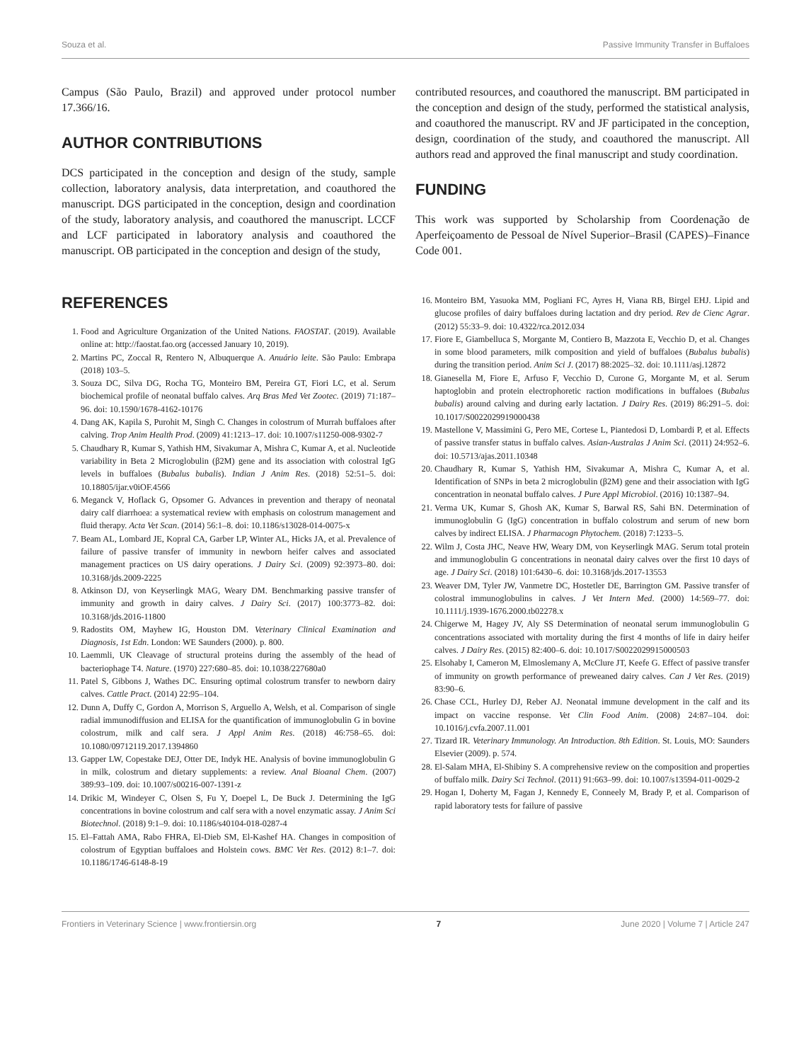Souza et al. Passive Immunity Transfer in Buffaloes
Campus (São Paulo, Brazil) and approved under protocol number 17.366/16.
AUTHOR CONTRIBUTIONS
DCS participated in the conception and design of the study, sample collection, laboratory analysis, data interpretation, and coauthored the manuscript. DGS participated in the conception, design and coordination of the study, laboratory analysis, and coauthored the manuscript. LCCF and LCF participated in laboratory analysis and coauthored the manuscript. OB participated in the conception and design of the study,
contributed resources, and coauthored the manuscript. BM participated in the conception and design of the study, performed the statistical analysis, and coauthored the manuscript. RV and JF participated in the conception, design, coordination of the study, and coauthored the manuscript. All authors read and approved the final manuscript and study coordination.
FUNDING
This work was supported by Scholarship from Coordenação de Aperfeiçoamento de Pessoal de Nível Superior–Brasil (CAPES)–Finance Code 001.
REFERENCES
1. Food and Agriculture Organization of the United Nations. FAOSTAT. (2019). Available online at: http://faostat.fao.org (accessed January 10, 2019).
2. Martins PC, Zoccal R, Rentero N, Albuquerque A. Anuário leite. São Paulo: Embrapa (2018) 103–5.
3. Souza DC, Silva DG, Rocha TG, Monteiro BM, Pereira GT, Fiori LC, et al. Serum biochemical profile of neonatal buffalo calves. Arq Bras Med Vet Zootec. (2019) 71:187–96. doi: 10.1590/1678-4162-10176
4. Dang AK, Kapila S, Purohit M, Singh C. Changes in colostrum of Murrah buffaloes after calving. Trop Anim Health Prod. (2009) 41:1213–17. doi: 10.1007/s11250-008-9302-7
5. Chaudhary R, Kumar S, Yathish HM, Sivakumar A, Mishra C, Kumar A, et al. Nucleotide variability in Beta 2 Microglobulin (β2M) gene and its association with colostral IgG levels in buffaloes (Bubalus bubalis). Indian J Anim Res. (2018) 52:51–5. doi: 10.18805/ijar.v0iOF.4566
6. Meganck V, Hoflack G, Opsomer G. Advances in prevention and therapy of neonatal dairy calf diarrhoea: a systematical review with emphasis on colostrum management and fluid therapy. Acta Vet Scan. (2014) 56:1–8. doi: 10.1186/s13028-014-0075-x
7. Beam AL, Lombard JE, Kopral CA, Garber LP, Winter AL, Hicks JA, et al. Prevalence of failure of passive transfer of immunity in newborn heifer calves and associated management practices on US dairy operations. J Dairy Sci. (2009) 92:3973–80. doi: 10.3168/jds.2009-2225
8. Atkinson DJ, von Keyserlingk MAG, Weary DM. Benchmarking passive transfer of immunity and growth in dairy calves. J Dairy Sci. (2017) 100:3773–82. doi: 10.3168/jds.2016-11800
9. Radostits OM, Mayhew IG, Houston DM. Veterinary Clinical Examination and Diagnosis, 1st Edn. London: WE Saunders (2000). p. 800.
10. Laemmli, UK Cleavage of structural proteins during the assembly of the head of bacteriophage T4. Nature. (1970) 227:680–85. doi: 10.1038/227680a0
11. Patel S, Gibbons J, Wathes DC. Ensuring optimal colostrum transfer to newborn dairy calves. Cattle Pract. (2014) 22:95–104.
12. Dunn A, Duffy C, Gordon A, Morrison S, Arguello A, Welsh, et al. Comparison of single radial immunodiffusion and ELISA for the quantification of immunoglobulin G in bovine colostrum, milk and calf sera. J Appl Anim Res. (2018) 46:758–65. doi: 10.1080/09712119.2017.1394860
13. Gapper LW, Copestake DEJ, Otter DE, Indyk HE. Analysis of bovine immunoglobulin G in milk, colostrum and dietary supplements: a review. Anal Bioanal Chem. (2007) 389:93–109. doi: 10.1007/s00216-007-1391-z
14. Drikic M, Windeyer C, Olsen S, Fu Y, Doepel L, De Buck J. Determining the IgG concentrations in bovine colostrum and calf sera with a novel enzymatic assay. J Anim Sci Biotechnol. (2018) 9:1–9. doi: 10.1186/s40104-018-0287-4
15. El–Fattah AMA, Rabo FHRA, El-Dieb SM, El-Kashef HA. Changes in composition of colostrum of Egyptian buffaloes and Holstein cows. BMC Vet Res. (2012) 8:1–7. doi: 10.1186/1746-6148-8-19
16. Monteiro BM, Yasuoka MM, Pogliani FC, Ayres H, Viana RB, Birgel EHJ. Lipid and glucose profiles of dairy buffaloes during lactation and dry period. Rev de Cienc Agrar. (2012) 55:33–9. doi: 10.4322/rca.2012.034
17. Fiore E, Giambelluca S, Morgante M, Contiero B, Mazzota E, Vecchio D, et al. Changes in some blood parameters, milk composition and yield of buffaloes (Bubalus bubalis) during the transition period. Anim Sci J. (2017) 88:2025–32. doi: 10.1111/asj.12872
18. Gianesella M, Fiore E, Arfuso F, Vecchio D, Curone G, Morgante M, et al. Serum haptoglobin and protein electrophoretic raction modifications in buffaloes (Bubalus bubalis) around calving and during early lactation. J Dairy Res. (2019) 86:291–5. doi: 10.1017/S0022029919000438
19. Mastellone V, Massimini G, Pero ME, Cortese L, Piantedosi D, Lombardi P, et al. Effects of passive transfer status in buffalo calves. Asian-Australas J Anim Sci. (2011) 24:952–6. doi: 10.5713/ajas.2011.10348
20. Chaudhary R, Kumar S, Yathish HM, Sivakumar A, Mishra C, Kumar A, et al. Identification of SNPs in beta 2 microglobulin (β2M) gene and their association with IgG concentration in neonatal buffalo calves. J Pure Appl Microbiol. (2016) 10:1387–94.
21. Verma UK, Kumar S, Ghosh AK, Kumar S, Barwal RS, Sahi BN. Determination of immunoglobulin G (IgG) concentration in buffalo colostrum and serum of new born calves by indirect ELISA. J Pharmacogn Phytochem. (2018) 7:1233–5.
22. Wilm J, Costa JHC, Neave HW, Weary DM, von Keyserlingk MAG. Serum total protein and immunoglobulin G concentrations in neonatal dairy calves over the first 10 days of age. J Dairy Sci. (2018) 101:6430–6. doi: 10.3168/jds.2017-13553
23. Weaver DM, Tyler JW, Vanmetre DC, Hostetler DE, Barrington GM. Passive transfer of colostral immunoglobulins in calves. J Vet Intern Med. (2000) 14:569–77. doi: 10.1111/j.1939-1676.2000.tb02278.x
24. Chigerwe M, Hagey JV, Aly SS Determination of neonatal serum immunoglobulin G concentrations associated with mortality during the first 4 months of life in dairy heifer calves. J Dairy Res. (2015) 82:400–6. doi: 10.1017/S0022029915000503
25. Elsohaby I, Cameron M, Elmoslemany A, McClure JT, Keefe G. Effect of passive transfer of immunity on growth performance of preweaned dairy calves. Can J Vet Res. (2019) 83:90–6.
26. Chase CCL, Hurley DJ, Reber AJ. Neonatal immune development in the calf and its impact on vaccine response. Vet Clin Food Anim. (2008) 24:87–104. doi: 10.1016/j.cvfa.2007.11.001
27. Tizard IR. Veterinary Immunology. An Introduction. 8th Edition. St. Louis, MO: Saunders Elsevier (2009). p. 574.
28. El-Salam MHA, El-Shibiny S. A comprehensive review on the composition and properties of buffalo milk. Dairy Sci Technol. (2011) 91:663–99. doi: 10.1007/s13594-011-0029-2
29. Hogan I, Doherty M, Fagan J, Kennedy E, Conneely M, Brady P, et al. Comparison of rapid laboratory tests for failure of passive
Frontiers in Veterinary Science | www.frontiersin.org 7 June 2020 | Volume 7 | Article 247